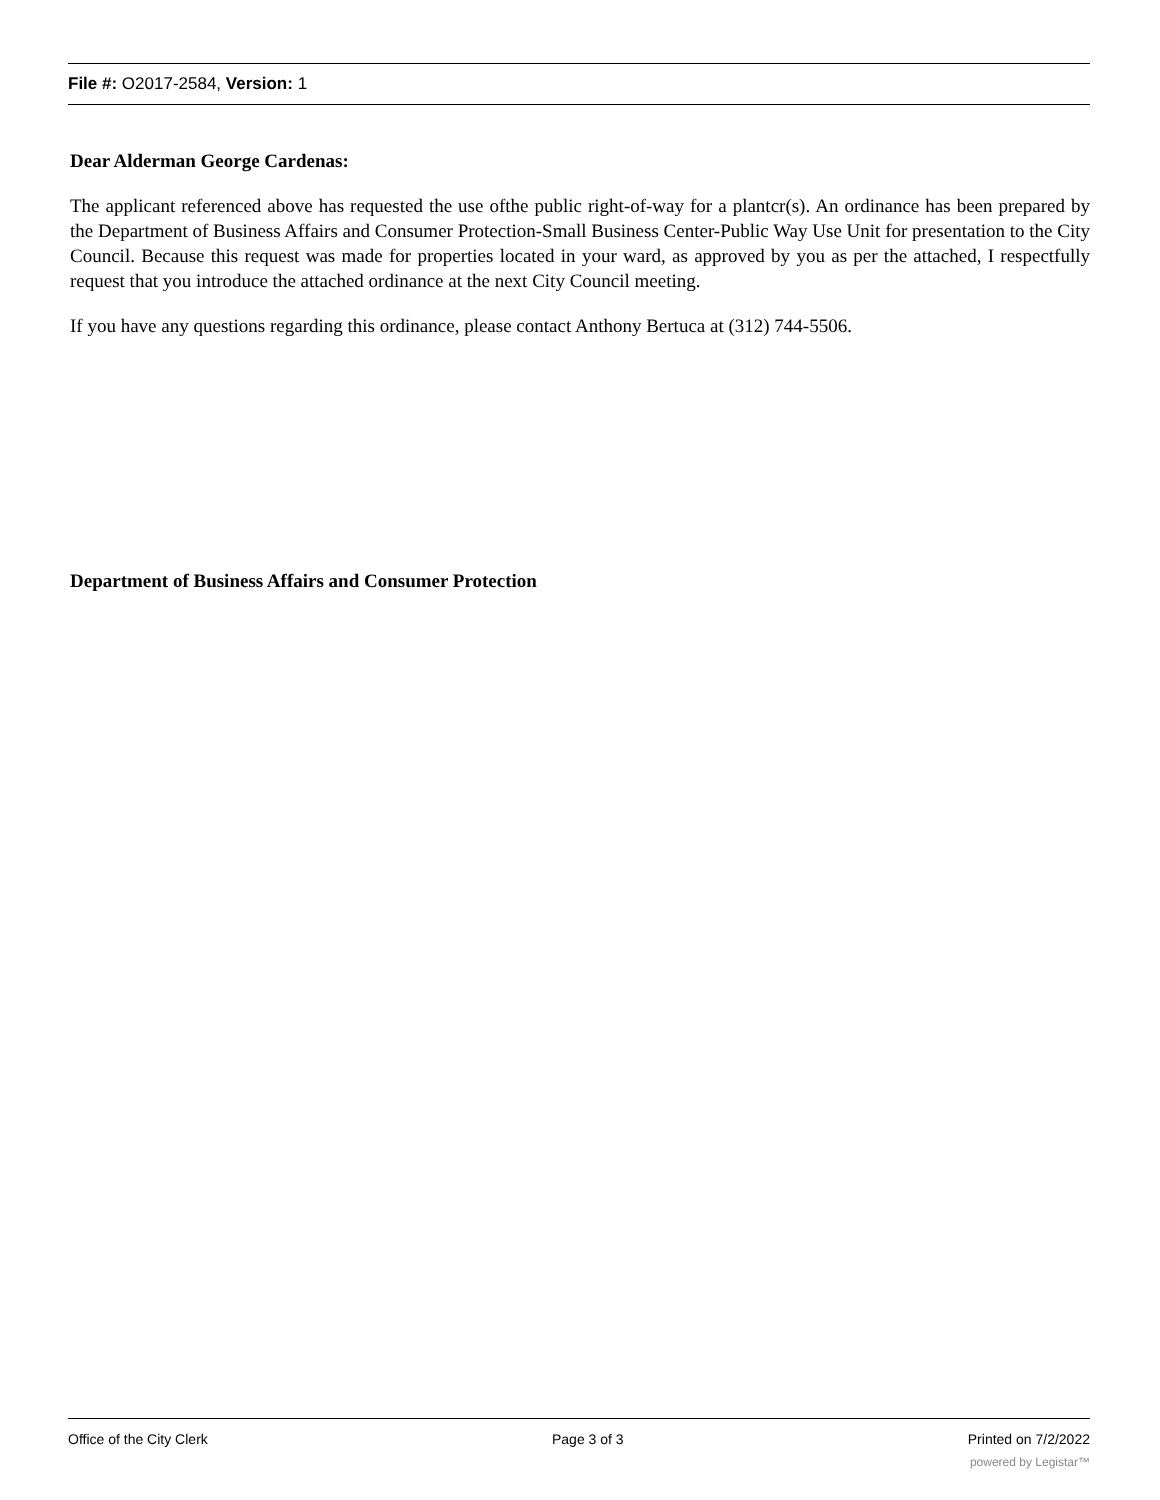File #: O2017-2584, Version: 1
Dear Alderman George Cardenas:
The applicant referenced above has requested the use ofthe public right-of-way for a plantcr(s). An ordinance has been prepared by the Department of Business Affairs and Consumer Protection-Small Business Center-Public Way Use Unit for presentation to the City Council. Because this request was made for properties located in your ward, as approved by you as per the attached, I respectfully request that you introduce the attached ordinance at the next City Council meeting.
If you have any questions regarding this ordinance, please contact Anthony Bertuca at (312) 744-5506.
Department of Business Affairs and Consumer Protection
Office of the City Clerk Page 3 of 3 Printed on 7/2/2022
powered by Legistar™